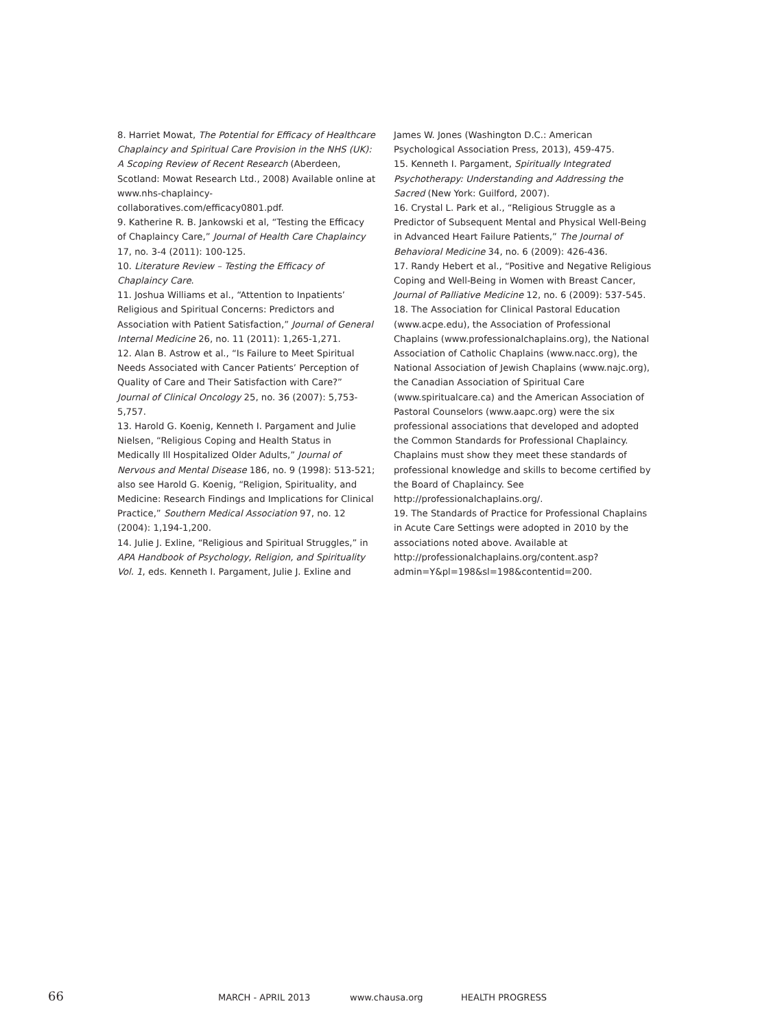8. Harriet Mowat, The Potential for Efficacy of Healthcare Chaplaincy and Spiritual Care Provision in the NHS (UK): A Scoping Review of Recent Research (Aberdeen, Scotland: Mowat Research Ltd., 2008) Available online at www.nhs-chaplaincy-collaboratives.com/efficacy0801.pdf.
9. Katherine R. B. Jankowski et al, “Testing the Efficacy of Chaplaincy Care,” Journal of Health Care Chaplaincy 17, no. 3-4 (2011): 100-125.
10. Literature Review – Testing the Efficacy of Chaplaincy Care.
11. Joshua Williams et al., “Attention to Inpatients’ Religious and Spiritual Concerns: Predictors and Association with Patient Satisfaction,” Journal of General Internal Medicine 26, no. 11 (2011): 1,265-1,271.
12. Alan B. Astrow et al., “Is Failure to Meet Spiritual Needs Associated with Cancer Patients’ Perception of Quality of Care and Their Satisfaction with Care?” Journal of Clinical Oncology 25, no. 36 (2007): 5,753-5,757.
13. Harold G. Koenig, Kenneth I. Pargament and Julie Nielsen, “Religious Coping and Health Status in Medically Ill Hospitalized Older Adults,” Journal of Nervous and Mental Disease 186, no. 9 (1998): 513-521; also see Harold G. Koenig, “Religion, Spirituality, and Medicine: Research Findings and Implications for Clinical Practice,” Southern Medical Association 97, no. 12 (2004): 1,194-1,200.
14. Julie J. Exline, “Religious and Spiritual Struggles,” in APA Handbook of Psychology, Religion, and Spirituality Vol. 1, eds. Kenneth I. Pargament, Julie J. Exline and
James W. Jones (Washington D.C.: American Psychological Association Press, 2013), 459-475.
15. Kenneth I. Pargament, Spiritually Integrated Psychotherapy: Understanding and Addressing the Sacred (New York: Guilford, 2007).
16. Crystal L. Park et al., “Religious Struggle as a Predictor of Subsequent Mental and Physical Well-Being in Advanced Heart Failure Patients,” The Journal of Behavioral Medicine 34, no. 6 (2009): 426-436.
17. Randy Hebert et al., “Positive and Negative Religious Coping and Well-Being in Women with Breast Cancer, Journal of Palliative Medicine 12, no. 6 (2009): 537-545.
18. The Association for Clinical Pastoral Education (www.acpe.edu), the Association of Professional Chaplains (www.professionalchaplains.org), the National Association of Catholic Chaplains (www.nacc.org), the National Association of Jewish Chaplains (www.najc.org), the Canadian Association of Spiritual Care (www.spiritualcare.ca) and the American Association of Pastoral Counselors (www.aapc.org) were the six professional associations that developed and adopted the Common Standards for Professional Chaplaincy. Chaplains must show they meet these standards of professional knowledge and skills to become certified by the Board of Chaplaincy. See http://professionalchaplains.org/.
19. The Standards of Practice for Professional Chaplains in Acute Care Settings were adopted in 2010 by the associations noted above. Available at http://professionalchaplains.org/content.asp?admin=Y&pl=198&sl=198&contentid=200.
66 MARCH - APRIL 2013 www.chausa.org HEALTH PROGRESS